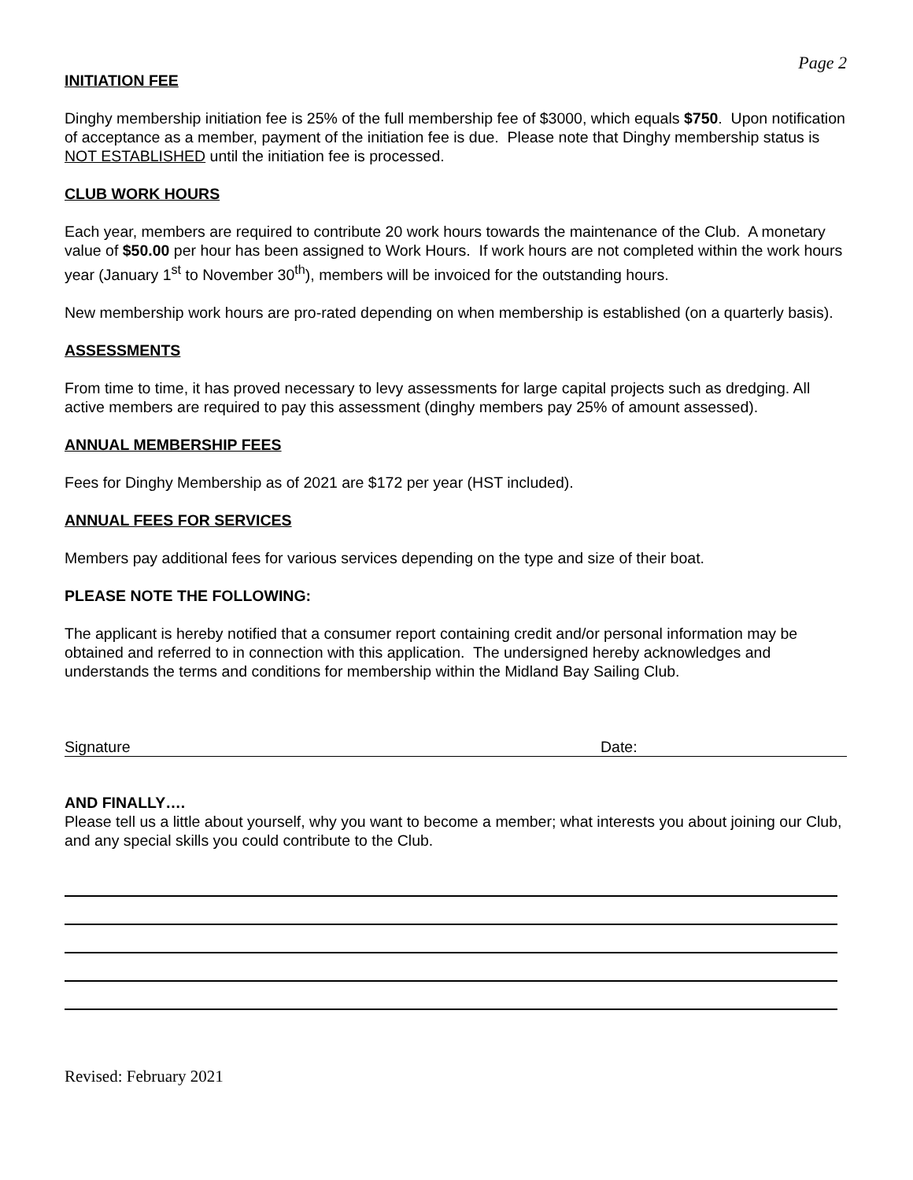Page 2
INITIATION FEE
Dinghy membership initiation fee is 25% of the full membership fee of $3000, which equals $750. Upon notification of acceptance as a member, payment of the initiation fee is due. Please note that Dinghy membership status is NOT ESTABLISHED until the initiation fee is processed.
CLUB WORK HOURS
Each year, members are required to contribute 20 work hours towards the maintenance of the Club. A monetary value of $50.00 per hour has been assigned to Work Hours. If work hours are not completed within the work hours year (January 1<sup>st</sup> to November 30<sup>th</sup>), members will be invoiced for the outstanding hours.
New membership work hours are pro-rated depending on when membership is established (on a quarterly basis).
ASSESSMENTS
From time to time, it has proved necessary to levy assessments for large capital projects such as dredging. All active members are required to pay this assessment (dinghy members pay 25% of amount assessed).
ANNUAL MEMBERSHIP FEES
Fees for Dinghy Membership as of 2021 are $172 per year (HST included).
ANNUAL FEES FOR SERVICES
Members pay additional fees for various services depending on the type and size of their boat.
PLEASE NOTE THE FOLLOWING:
The applicant is hereby notified that a consumer report containing credit and/or personal information may be obtained and referred to in connection with this application. The undersigned hereby acknowledges and understands the terms and conditions for membership within the Midland Bay Sailing Club.
Signature Date:
AND FINALLY….
Please tell us a little about yourself, why you want to become a member; what interests you about joining our Club, and any special skills you could contribute to the Club.
Revised: February 2021